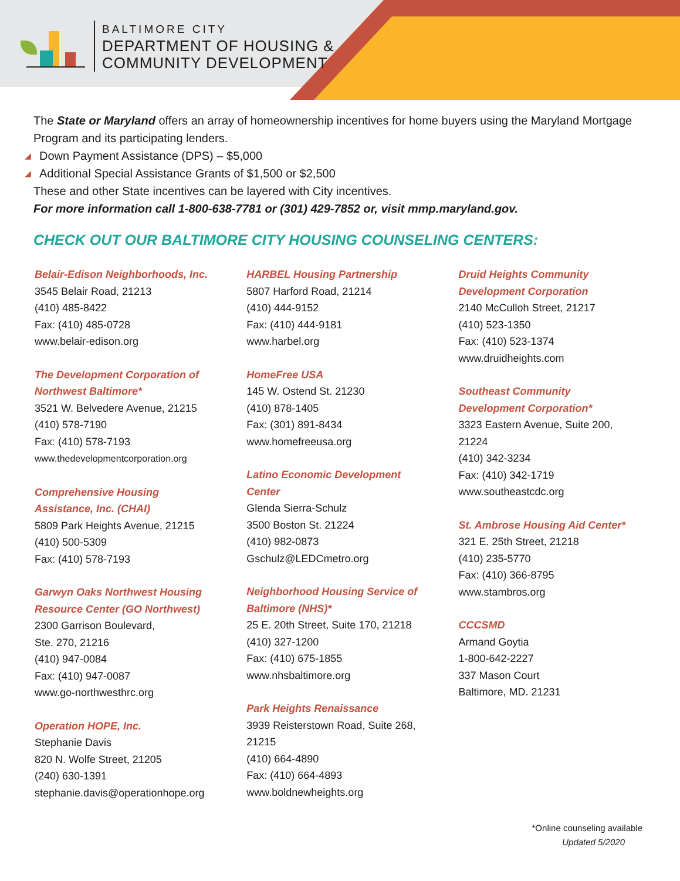BALTIMORE CITY
DEPARTMENT OF HOUSING &
COMMUNITY DEVELOPMENT
The State or Maryland offers an array of homeownership incentives for home buyers using the Maryland Mortgage Program and its participating lenders.
◢ Down Payment Assistance (DPS) – $5,000
◢ Additional Special Assistance Grants of $1,500 or $2,500
These and other State incentives can be layered with City incentives.
For more information call 1-800-638-7781 or (301) 429-7852 or, visit mmp.maryland.gov.
CHECK OUT OUR BALTIMORE CITY HOUSING COUNSELING CENTERS:
Belair-Edison Neighborhoods, Inc.
3545 Belair Road, 21213
(410) 485-8422
Fax: (410) 485-0728
www.belair-edison.org
The Development Corporation of
Northwest Baltimore*
3521 W. Belvedere Avenue, 21215
(410) 578-7190
Fax: (410) 578-7193
www.thedevelopmentcorporation.org
Comprehensive Housing
Assistance, Inc. (CHAI)
5809 Park Heights Avenue, 21215
(410) 500-5309
Fax: (410) 578-7193
Garwyn Oaks Northwest Housing
Resource Center (GO Northwest)
2300 Garrison Boulevard,
Ste. 270, 21216
(410) 947-0084
Fax: (410) 947-0087
www.go-northwesthrc.org
Operation HOPE, Inc.
Stephanie Davis
820 N. Wolfe Street, 21205
(240) 630-1391
stephanie.davis@operationhope.org
HARBEL Housing Partnership
5807 Harford Road, 21214
(410) 444-9152
Fax: (410) 444-9181
www.harbel.org
HomeFree USA
145 W. Ostend St. 21230
(410) 878-1405
Fax: (301) 891-8434
www.homefreeusa.org
Latino Economic Development
Center
Glenda Sierra-Schulz
3500 Boston St. 21224
(410) 982-0873
Gschulz@LEDCmetro.org
Neighborhood Housing Service of
Baltimore (NHS)*
25 E. 20th Street, Suite 170, 21218
(410) 327-1200
Fax: (410) 675-1855
www.nhsbaltimore.org
Park Heights Renaissance
3939 Reisterstown Road, Suite 268,
21215
(410) 664-4890
Fax: (410) 664-4893
www.boldnewheights.org
Druid Heights Community
Development Corporation
2140 McCulloh Street, 21217
(410) 523-1350
Fax: (410) 523-1374
www.druidheights.com
Southeast Community
Development Corporation*
3323 Eastern Avenue, Suite 200,
21224
(410) 342-3234
Fax: (410) 342-1719
www.southeastcdc.org
St. Ambrose Housing Aid Center*
321 E. 25th Street, 21218
(410) 235-5770
Fax: (410) 366-8795
www.stambros.org
CCCSMD
Armand Goytia
1-800-642-2227
337 Mason Court
Baltimore, MD. 21231
*Online counseling available
Updated 5/2020